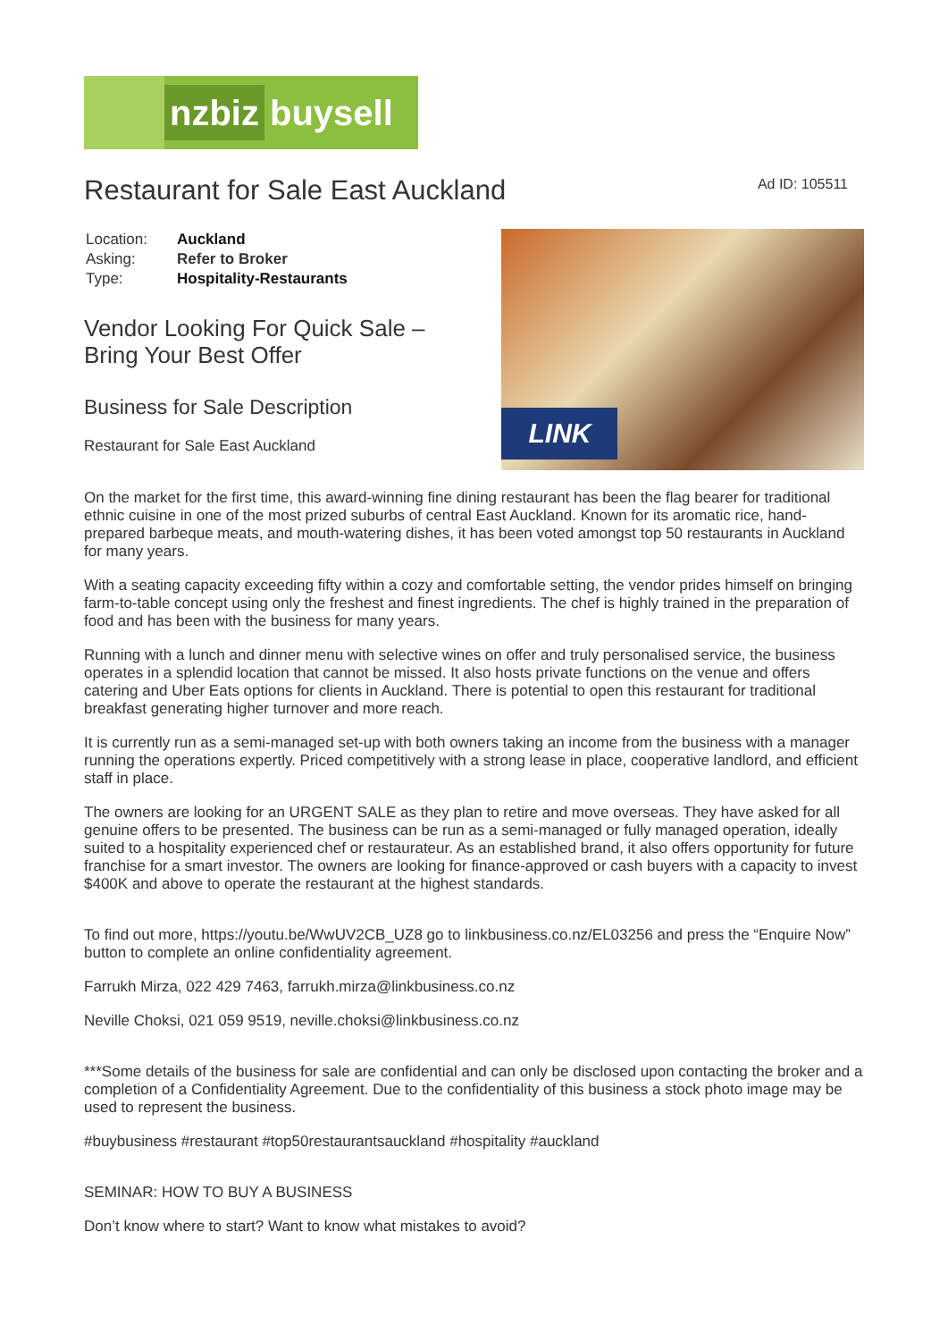nzbiz
buysell
Restaurant for Sale East Auckland
Ad ID: 105511
| Location: | Auckland |
| Asking: | Refer to Broker |
| Type: | Hospitality-Restaurants |
Vendor Looking For Quick Sale –
Bring Your Best Offer
Business for Sale Description
Restaurant for Sale East Auckland
LINK
On the market for the first time, this award-winning fine dining restaurant has been the flag bearer for traditional ethnic cuisine in one of the most prized suburbs of central East Auckland. Known for its aromatic rice, hand-prepared barbeque meats, and mouth-watering dishes, it has been voted amongst top 50 restaurants in Auckland for many years.
With a seating capacity exceeding fifty within a cozy and comfortable setting, the vendor prides himself on bringing farm-to-table concept using only the freshest and finest ingredients. The chef is highly trained in the preparation of food and has been with the business for many years.
Running with a lunch and dinner menu with selective wines on offer and truly personalised service, the business operates in a splendid location that cannot be missed. It also hosts private functions on the venue and offers catering and Uber Eats options for clients in Auckland. There is potential to open this restaurant for traditional breakfast generating higher turnover and more reach.
It is currently run as a semi-managed set-up with both owners taking an income from the business with a manager running the operations expertly. Priced competitively with a strong lease in place, cooperative landlord, and efficient staff in place.
The owners are looking for an URGENT SALE as they plan to retire and move overseas. They have asked for all genuine offers to be presented. The business can be run as a semi-managed or fully managed operation, ideally suited to a hospitality experienced chef or restaurateur. As an established brand, it also offers opportunity for future franchise for a smart investor. The owners are looking for finance-approved or cash buyers with a capacity to invest $400K and above to operate the restaurant at the highest standards.
To find out more, https://youtu.be/WwUV2CB_UZ8 go to linkbusiness.co.nz/EL03256 and press the “Enquire Now” button to complete an online confidentiality agreement.
Farrukh Mirza, 022 429 7463, farrukh.mirza@linkbusiness.co.nz
Neville Choksi, 021 059 9519, neville.choksi@linkbusiness.co.nz
***Some details of the business for sale are confidential and can only be disclosed upon contacting the broker and a completion of a Confidentiality Agreement. Due to the confidentiality of this business a stock photo image may be used to represent the business.
#buybusiness #restaurant #top50restaurantsauckland #hospitality #auckland
SEMINAR: HOW TO BUY A BUSINESS
Don’t know where to start? Want to know what mistakes to avoid?